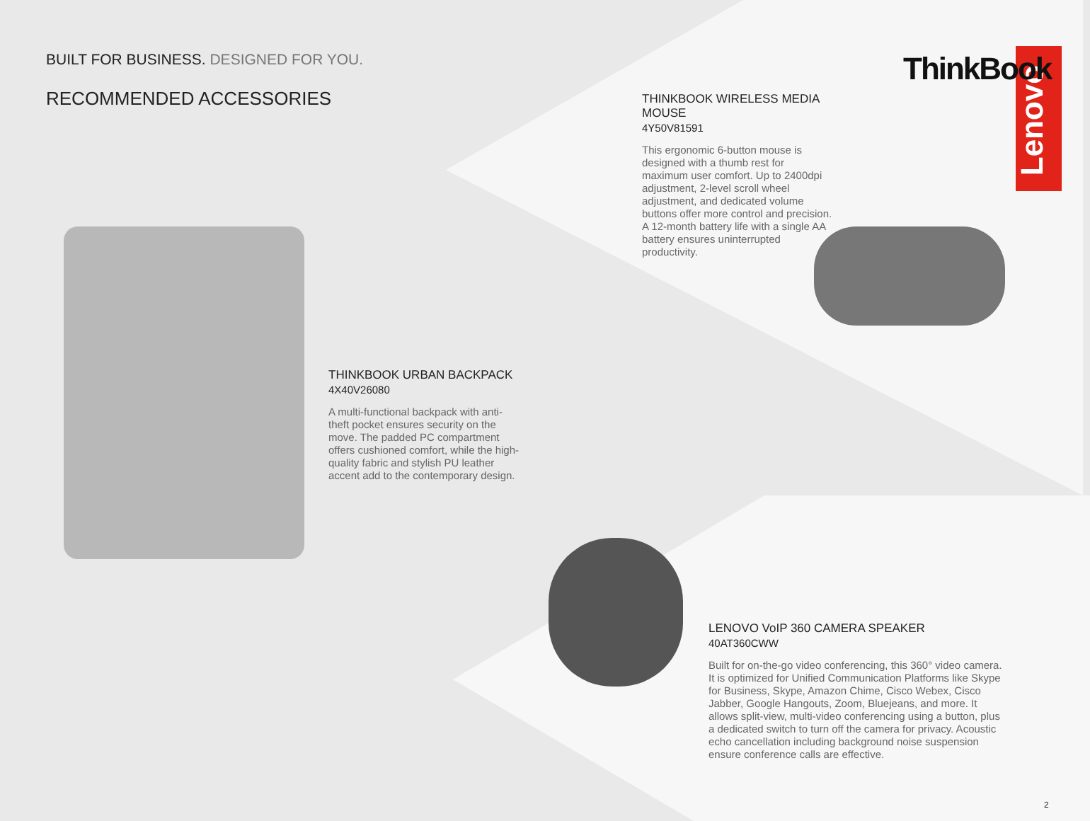Lenovo ThinkBook
BUILT FOR BUSINESS. DESIGNED FOR YOU.
RECOMMENDED ACCESSORIES
THINKBOOK WIRELESS MEDIA MOUSE
4Y50V81591
This ergonomic 6-button mouse is designed with a thumb rest for maximum user comfort. Up to 2400dpi adjustment, 2-level scroll wheel adjustment, and dedicated volume buttons offer more control and precision. A 12-month battery life with a single AA battery ensures uninterrupted productivity.
THINKBOOK URBAN BACKPACK
4X40V26080
A multi-functional backpack with anti-theft pocket ensures security on the move. The padded PC compartment offers cushioned comfort, while the high-quality fabric and stylish PU leather accent add to the contemporary design.
LENOVO VoIP 360 CAMERA SPEAKER
40AT360CWW
Built for on-the-go video conferencing, this 360° video camera. It is optimized for Unified Communication Platforms like Skype for Business, Skype, Amazon Chime, Cisco Webex, Cisco Jabber, Google Hangouts, Zoom, Bluejeans, and more. It allows split-view, multi-video conferencing using a button, plus a dedicated switch to turn off the camera for privacy. Acoustic echo cancellation including background noise suspension ensure conference calls are effective.
2